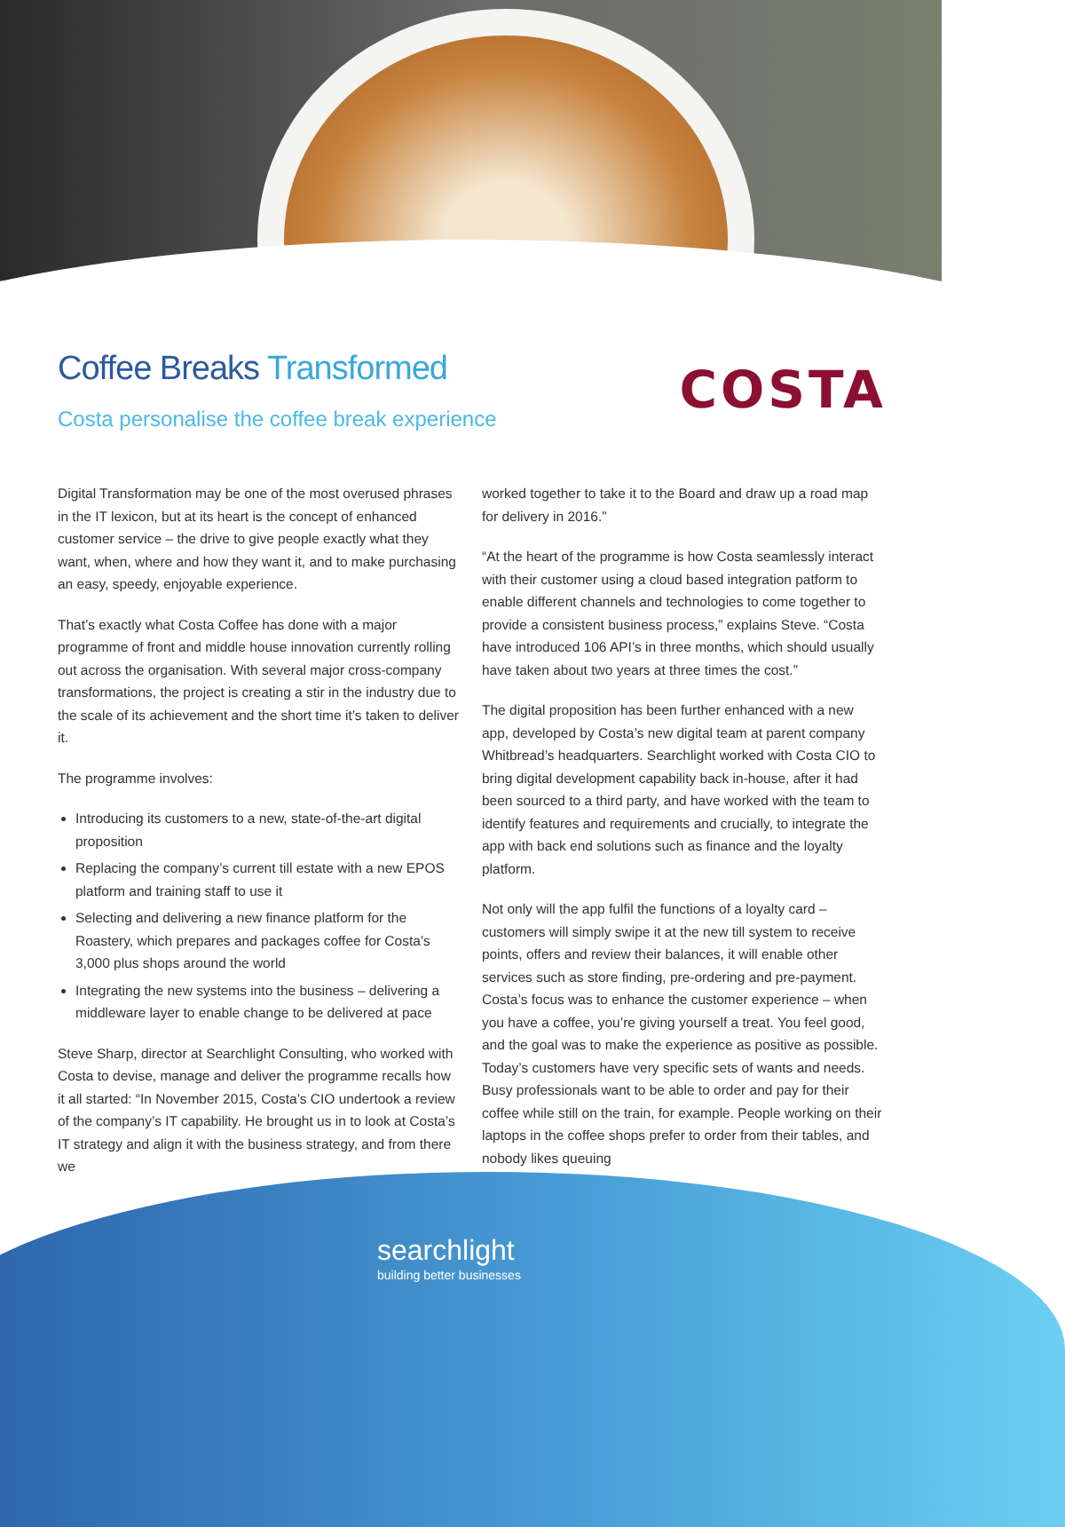Coffee Breaks Transformed
Costa personalise the coffee break experience
COSTA
Digital Transformation may be one of the most overused phrases in the IT lexicon, but at its heart is the concept of enhanced customer service – the drive to give people exactly what they want, when, where and how they want it, and to make purchasing an easy, speedy, enjoyable experience.
That’s exactly what Costa Coffee has done with a major programme of front and middle house innovation currently rolling out across the organisation. With several major cross-company transformations, the project is creating a stir in the industry due to the scale of its achievement and the short time it’s taken to deliver it.
The programme involves:
Introducing its customers to a new, state-of-the-art digital proposition
Replacing the company’s current till estate with a new EPOS platform and training staff to use it
Selecting and delivering a new finance platform for the Roastery, which prepares and packages coffee for Costa’s 3,000 plus shops around the world
Integrating the new systems into the business – delivering a middleware layer to enable change to be delivered at pace
Steve Sharp, director at Searchlight Consulting, who worked with Costa to devise, manage and deliver the programme recalls how it all started: “In November 2015, Costa’s CIO undertook a review of the company’s IT capability. He brought us in to look at Costa’s IT strategy and align it with the business strategy, and from there we
worked together to take it to the Board and draw up a road map for delivery in 2016.”
“At the heart of the programme is how Costa seamlessly interact with their customer using a cloud based integration patform to enable different channels and technologies to come together to provide a consistent business process,” explains Steve. “Costa have introduced 106 API’s in three months, which should usually have taken about two years at three times the cost.”
The digital proposition has been further enhanced with a new app, developed by Costa’s new digital team at parent company Whitbread’s headquarters. Searchlight worked with Costa CIO to bring digital development capability back in-house, after it had been sourced to a third party, and have worked with the team to identify features and requirements and crucially, to integrate the app with back end solutions such as finance and the loyalty platform.
Not only will the app fulfil the functions of a loyalty card – customers will simply swipe it at the new till system to receive points, offers and review their balances, it will enable other services such as store finding, pre-ordering and pre-payment. Costa’s focus was to enhance the customer experience – when you have a coffee, you’re giving yourself a treat. You feel good, and the goal was to make the experience as positive as possible. Today’s customers have very specific sets of wants and needs. Busy professionals want to be able to order and pay for their coffee while still on the train, for example. People working on their laptops in the coffee shops prefer to order from their tables, and nobody likes queuing
searchlight
building better businesses